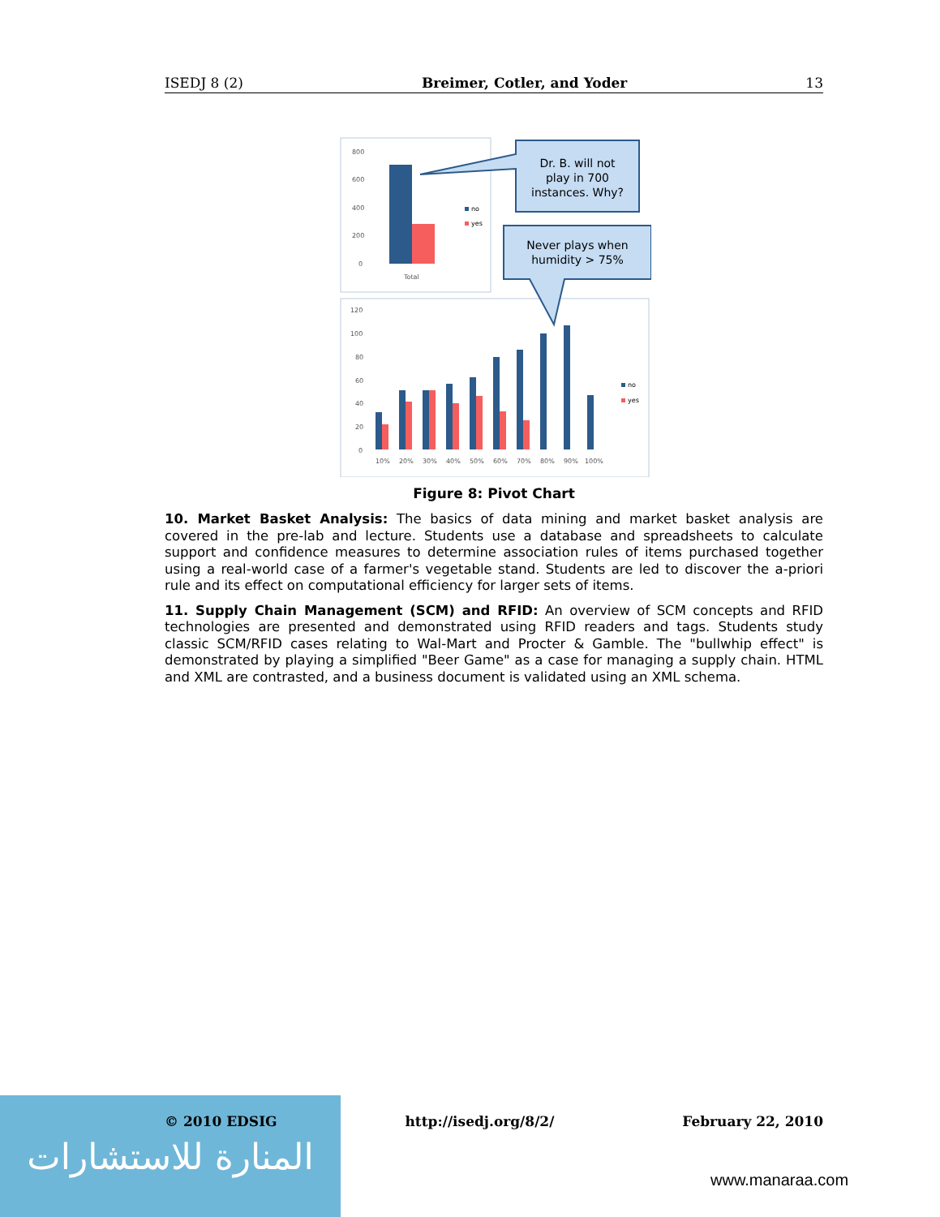ISEDJ 8 (2) Breimer, Cotler, and Yoder 13
800
600
400
200
0
Total
no
yes
Dr. B. will not
play in 700
instances. Why?
Never plays when
humidity > 75%
120
100
80
60
40
20
0
10%
20%
30%
40%
50%
60%
70%
80%
90%
100%
no
yes
Figure 8: Pivot Chart
10. Market Basket Analysis: The basics of data mining and market basket analysis are covered in the pre-lab and lecture. Students use a database and spreadsheets to calculate support and confidence measures to determine association rules of items purchased together using a real-world case of a farmer's vegetable stand. Students are led to discover the a-priori rule and its effect on computational efficiency for larger sets of items.
11. Supply Chain Management (SCM) and RFID: An overview of SCM concepts and RFID technologies are presented and demonstrated using RFID readers and tags. Students study classic SCM/RFID cases relating to Wal-Mart and Procter & Gamble. The "bullwhip effect" is demonstrated by playing a simplified "Beer Game" as a case for managing a supply chain. HTML and XML are contrasted, and a business document is validated using an XML schema.
المنارة للاستشارات
© 2010 EDSIG http://isedj.org/8/2/ February 22, 2010
www.manaraa.com